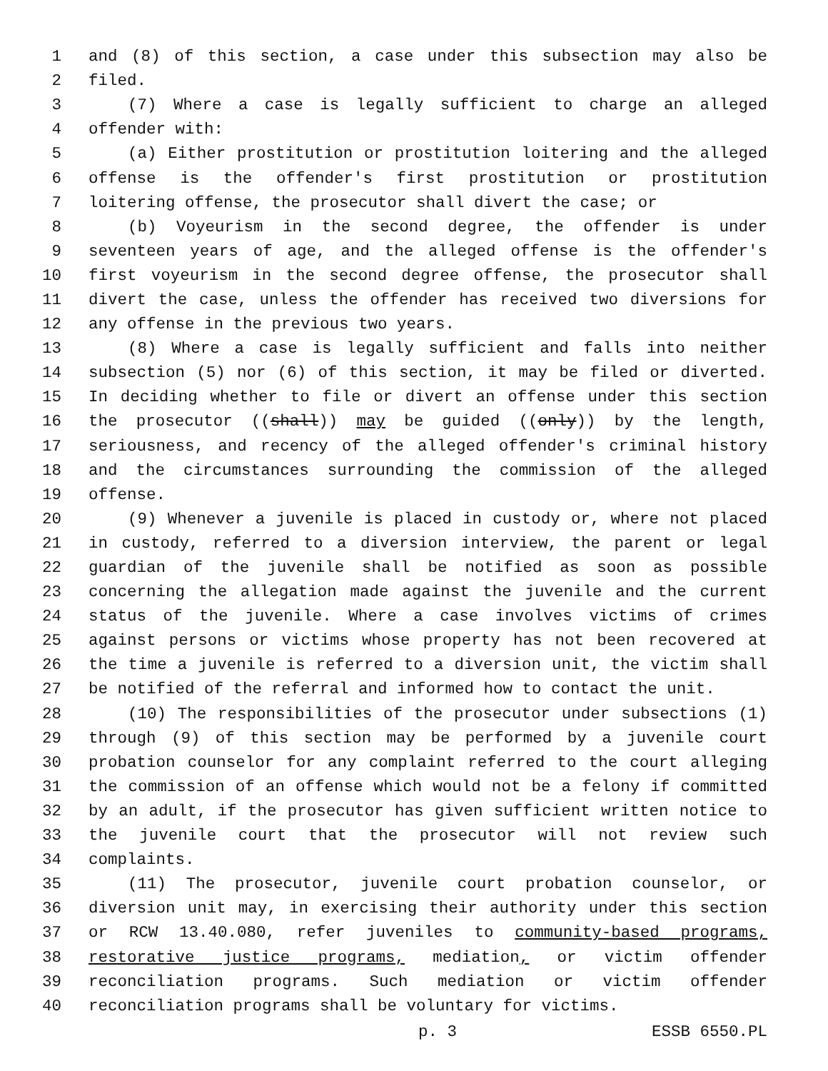1 and (8) of this section, a case under this subsection may also be
2 filed.
3 (7) Where a case is legally sufficient to charge an alleged
4 offender with:
5 (a) Either prostitution or prostitution loitering and the alleged
6 offense is the offender's first prostitution or prostitution
7 loitering offense, the prosecutor shall divert the case; or
8 (b) Voyeurism in the second degree, the offender is under
9 seventeen years of age, and the alleged offense is the offender's
10 first voyeurism in the second degree offense, the prosecutor shall
11 divert the case, unless the offender has received two diversions for
12 any offense in the previous two years.
13 (8) Where a case is legally sufficient and falls into neither
14 subsection (5) nor (6) of this section, it may be filed or diverted.
15 In deciding whether to file or divert an offense under this section
16 the prosecutor ((shall)) may be guided ((only)) by the length,
17 seriousness, and recency of the alleged offender's criminal history
18 and the circumstances surrounding the commission of the alleged
19 offense.
20 (9) Whenever a juvenile is placed in custody or, where not placed
21 in custody, referred to a diversion interview, the parent or legal
22 guardian of the juvenile shall be notified as soon as possible
23 concerning the allegation made against the juvenile and the current
24 status of the juvenile. Where a case involves victims of crimes
25 against persons or victims whose property has not been recovered at
26 the time a juvenile is referred to a diversion unit, the victim shall
27 be notified of the referral and informed how to contact the unit.
28 (10) The responsibilities of the prosecutor under subsections (1)
29 through (9) of this section may be performed by a juvenile court
30 probation counselor for any complaint referred to the court alleging
31 the commission of an offense which would not be a felony if committed
32 by an adult, if the prosecutor has given sufficient written notice to
33 the juvenile court that the prosecutor will not review such
34 complaints.
35 (11) The prosecutor, juvenile court probation counselor, or
36 diversion unit may, in exercising their authority under this section
37 or RCW 13.40.080, refer juveniles to community-based programs,
38 restorative justice programs, mediation, or victim offender
39 reconciliation programs. Such mediation or victim offender
40 reconciliation programs shall be voluntary for victims.
p. 3 ESSB 6550.PL